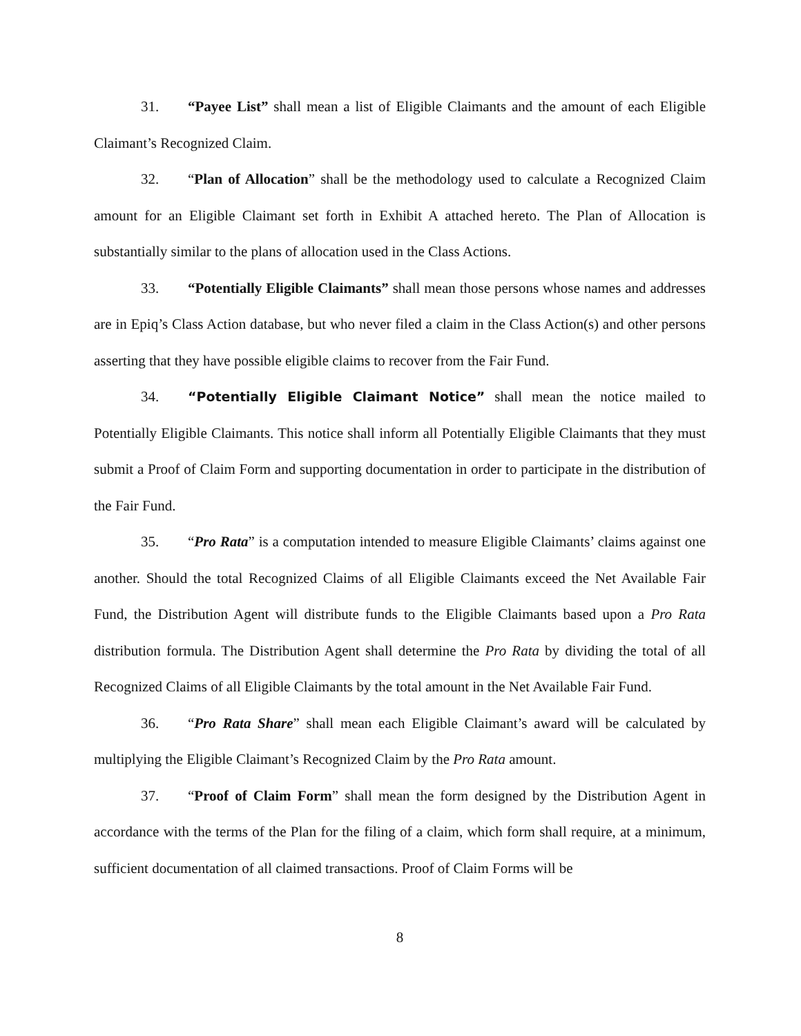31. “Payee List” shall mean a list of Eligible Claimants and the amount of each Eligible Claimant’s Recognized Claim.
32. “Plan of Allocation” shall be the methodology used to calculate a Recognized Claim amount for an Eligible Claimant set forth in Exhibit A attached hereto. The Plan of Allocation is substantially similar to the plans of allocation used in the Class Actions.
33. “Potentially Eligible Claimants” shall mean those persons whose names and addresses are in Epiq’s Class Action database, but who never filed a claim in the Class Action(s) and other persons asserting that they have possible eligible claims to recover from the Fair Fund.
34. “Potentially Eligible Claimant Notice” shall mean the notice mailed to Potentially Eligible Claimants. This notice shall inform all Potentially Eligible Claimants that they must submit a Proof of Claim Form and supporting documentation in order to participate in the distribution of the Fair Fund.
35. “Pro Rata” is a computation intended to measure Eligible Claimants’ claims against one another. Should the total Recognized Claims of all Eligible Claimants exceed the Net Available Fair Fund, the Distribution Agent will distribute funds to the Eligible Claimants based upon a Pro Rata distribution formula. The Distribution Agent shall determine the Pro Rata by dividing the total of all Recognized Claims of all Eligible Claimants by the total amount in the Net Available Fair Fund.
36. “Pro Rata Share” shall mean each Eligible Claimant’s award will be calculated by multiplying the Eligible Claimant’s Recognized Claim by the Pro Rata amount.
37. “Proof of Claim Form” shall mean the form designed by the Distribution Agent in accordance with the terms of the Plan for the filing of a claim, which form shall require, at a minimum, sufficient documentation of all claimed transactions. Proof of Claim Forms will be
8